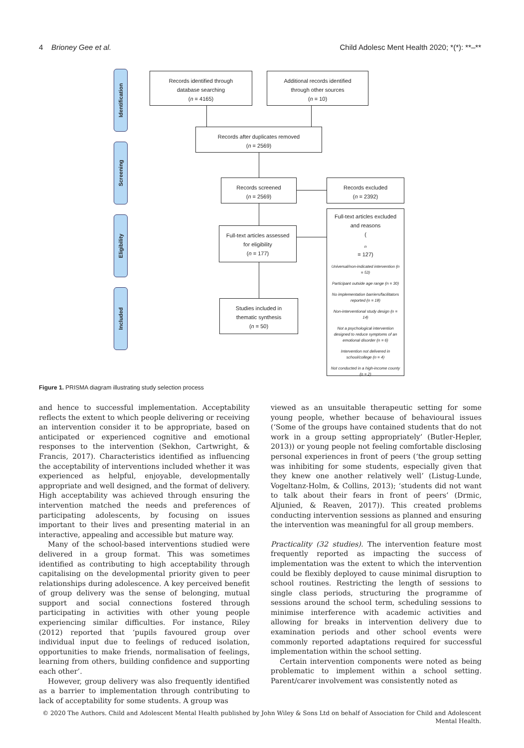4 Brioney Gee et al. Child Adolesc Ment Health 2020; *(*): **–**
Identification
Screening
Eligibility
Included
Records identified through
database searching
(n = 4165)
Additional records identified
through other sources
(n = 10)
Records after duplicates removed
(n = 2569)
Records screened
(n = 2569)
Records excluded
(n = 2392)
Full-text articles assessed
for eligibility
(n = 177)
Full-text articles excluded
and reasons
(n
= 127)
Universal/non-indicated intervention (n = 53)
Participant outside age range (n = 30)
No implementation barriers/facilitators reported (n = 18)
Non-interventional study design (n = 14)
Not a psychological intervention designed to reduce symptoms of an emotional disorder (n = 6)
Intervention not delivered in school/college (n = 4)
Not conducted in a high-income county (n = 2)
Studies included in
thematic synthesis
(n = 50)
Figure 1. PRISMA diagram illustrating study selection process
and hence to successful implementation. Acceptability reflects the extent to which people delivering or receiving an intervention consider it to be appropriate, based on anticipated or experienced cognitive and emotional responses to the intervention (Sekhon, Cartwright, & Francis, 2017). Characteristics identified as influencing the acceptability of interventions included whether it was experienced as helpful, enjoyable, developmentally appropriate and well designed, and the format of delivery. High acceptability was achieved through ensuring the intervention matched the needs and preferences of participating adolescents, by focusing on issues important to their lives and presenting material in an interactive, appealing and accessible but mature way.
Many of the school-based interventions studied were delivered in a group format. This was sometimes identified as contributing to high acceptability through capitalising on the developmental priority given to peer relationships during adolescence. A key perceived benefit of group delivery was the sense of belonging, mutual support and social connections fostered through participating in activities with other young people experiencing similar difficulties. For instance, Riley (2012) reported that ‘pupils favoured group over individual input due to feelings of reduced isolation, opportunities to make friends, normalisation of feelings, learning from others, building confidence and supporting each other’.
However, group delivery was also frequently identified as a barrier to implementation through contributing to lack of acceptability for some students. A group was
viewed as an unsuitable therapeutic setting for some young people, whether because of behavioural issues (‘Some of the groups have contained students that do not work in a group setting appropriately’ (Butler-Hepler, 2013)) or young people not feeling comfortable disclosing personal experiences in front of peers (‘the group setting was inhibiting for some students, especially given that they knew one another relatively well’ (Listug-Lunde, Vogeltanz-Holm, & Collins, 2013); ‘students did not want to talk about their fears in front of peers’ (Drmic, Aljunied, & Reaven, 2017)). This created problems conducting intervention sessions as planned and ensuring the intervention was meaningful for all group members.
Practicality (32 studies). The intervention feature most frequently reported as impacting the success of implementation was the extent to which the intervention could be flexibly deployed to cause minimal disruption to school routines. Restricting the length of sessions to single class periods, structuring the programme of sessions around the school term, scheduling sessions to minimise interference with academic activities and allowing for breaks in intervention delivery due to examination periods and other school events were commonly reported adaptations required for successful implementation within the school setting.
Certain intervention components were noted as being problematic to implement within a school setting. Parent/carer involvement was consistently noted as
© 2020 The Authors. Child and Adolescent Mental Health published by John Wiley & Sons Ltd on behalf of Association for Child and Adolescent Mental Health.